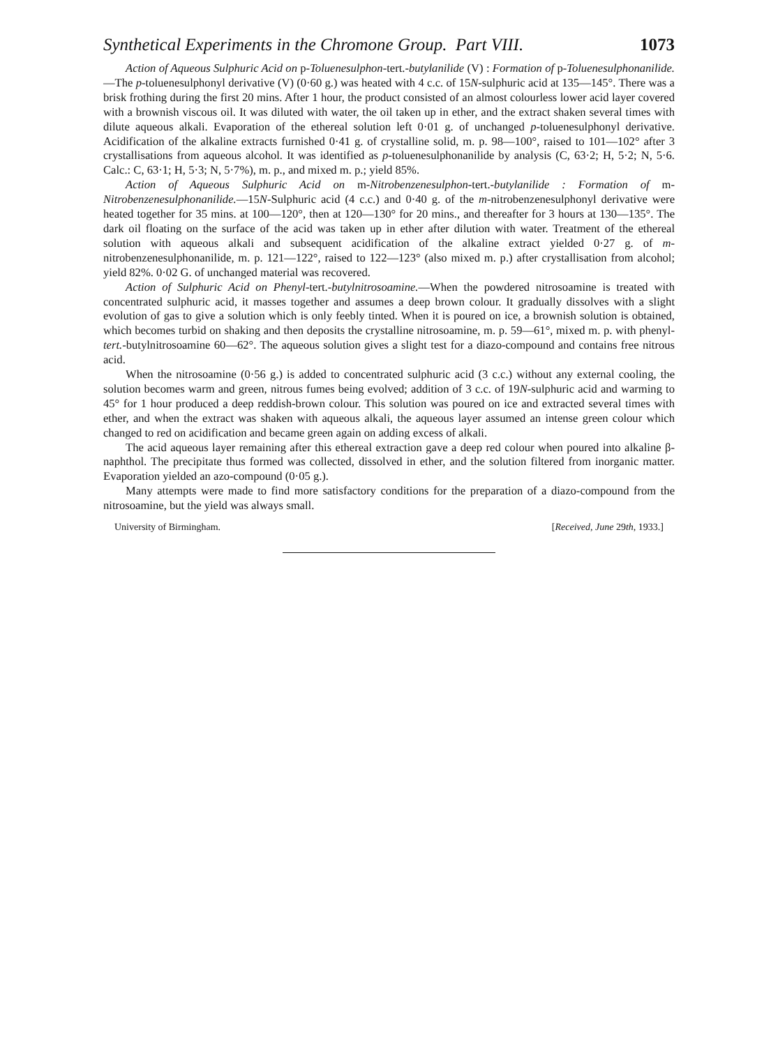Synthetical Experiments in the Chromone Group. Part VIII. 1073
Action of Aqueous Sulphuric Acid on p-Toluenesulphon-tert.-butylanilide (V) : Formation of p-Toluenesulphonanilide.—The p-toluenesulphonyl derivative (V) (0·60 g.) was heated with 4 c.c. of 15N-sulphuric acid at 135—145°. There was a brisk frothing during the first 20 mins. After 1 hour, the product consisted of an almost colourless lower acid layer covered with a brownish viscous oil. It was diluted with water, the oil taken up in ether, and the extract shaken several times with dilute aqueous alkali. Evaporation of the ethereal solution left 0·01 g. of unchanged p-toluenesulphonyl derivative. Acidification of the alkaline extracts furnished 0·41 g. of crystalline solid, m. p. 98—100°, raised to 101—102° after 3 crystallisations from aqueous alcohol. It was identified as p-toluenesulphonanilide by analysis (C, 63·2; H, 5·2; N, 5·6. Calc.: C, 63·1; H, 5·3; N, 5·7%), m. p., and mixed m. p.; yield 85%.
Action of Aqueous Sulphuric Acid on m-Nitrobenzenesulphon-tert.-butylanilide : Formation of m-Nitrobenzenesulphonanilide.—15N-Sulphuric acid (4 c.c.) and 0·40 g. of the m-nitrobenzenesulphonyl derivative were heated together for 35 mins. at 100—120°, then at 120—130° for 20 mins., and thereafter for 3 hours at 130—135°. The dark oil floating on the surface of the acid was taken up in ether after dilution with water. Treatment of the ethereal solution with aqueous alkali and subsequent acidification of the alkaline extract yielded 0·27 g. of m-nitrobenzenesulphonanilide, m. p. 121—122°, raised to 122—123° (also mixed m. p.) after crystallisation from alcohol; yield 82%. 0·02 G. of unchanged material was recovered.
Action of Sulphuric Acid on Phenyl-tert.-butylnitrosoamine.—When the powdered nitrosoamine is treated with concentrated sulphuric acid, it masses together and assumes a deep brown colour. It gradually dissolves with a slight evolution of gas to give a solution which is only feebly tinted. When it is poured on ice, a brownish solution is obtained, which becomes turbid on shaking and then deposits the crystalline nitrosoamine, m. p. 59—61°, mixed m. p. with phenyl-tert.-butylnitrosoamine 60—62°. The aqueous solution gives a slight test for a diazo-compound and contains free nitrous acid.
When the nitrosoamine (0·56 g.) is added to concentrated sulphuric acid (3 c.c.) without any external cooling, the solution becomes warm and green, nitrous fumes being evolved; addition of 3 c.c. of 19N-sulphuric acid and warming to 45° for 1 hour produced a deep reddish-brown colour. This solution was poured on ice and extracted several times with ether, and when the extract was shaken with aqueous alkali, the aqueous layer assumed an intense green colour which changed to red on acidification and became green again on adding excess of alkali.
The acid aqueous layer remaining after this ethereal extraction gave a deep red colour when poured into alkaline β-naphthol. The precipitate thus formed was collected, dissolved in ether, and the solution filtered from inorganic matter. Evaporation yielded an azo-compound (0·05 g.).
Many attempts were made to find more satisfactory conditions for the preparation of a diazo-compound from the nitrosoamine, but the yield was always small.
University of Birmingham. [Received, June 29th, 1933.]